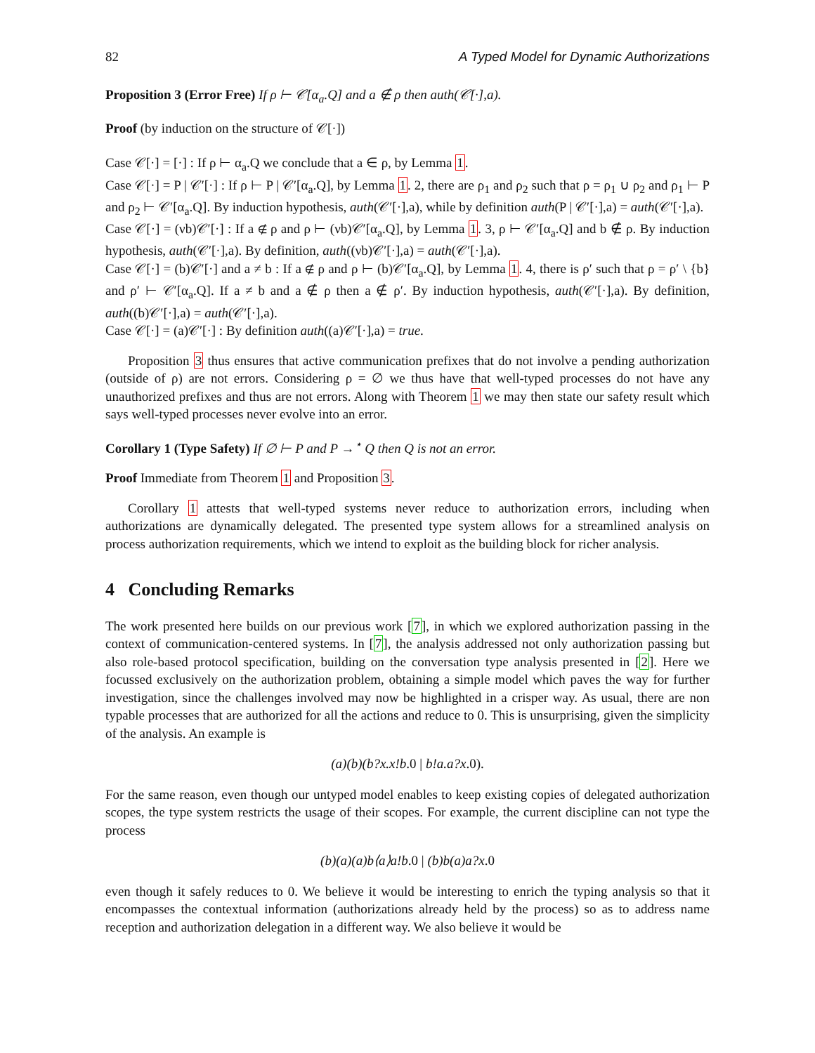82 A Typed Model for Dynamic Authorizations
Proposition 3 (Error Free) If ρ ⊢ 𝒞[α<sub>a</sub>.Q] and a ∉ ρ then auth(𝒞[·],a).
Proof (by induction on the structure of 𝒞[·])
Case 𝒞[·] = [·] : If ρ ⊢ α<sub>a</sub>.Q we conclude that a ∈ ρ, by Lemma 1.
Case 𝒞[·] = P | 𝒞′[·] : If ρ ⊢ P | 𝒞′[α<sub>a</sub>.Q], by Lemma 1. 2, there are ρ<sub>1</sub> and ρ<sub>2</sub> such that ρ = ρ<sub>1</sub> ∪ ρ<sub>2</sub> and ρ<sub>1</sub> ⊢ P and ρ<sub>2</sub> ⊢ 𝒞′[α<sub>a</sub>.Q]. By induction hypothesis, auth(𝒞′[·],a), while by definition auth(P | 𝒞′[·],a) = auth(𝒞′[·],a).
Case 𝒞[·] = (νb)𝒞′[·] : If a ∉ ρ and ρ ⊢ (νb)𝒞′[α<sub>a</sub>.Q], by Lemma 1. 3, ρ ⊢ 𝒞′[α<sub>a</sub>.Q] and b ∉ ρ. By induction hypothesis, auth(𝒞′[·],a). By definition, auth((νb)𝒞′[·],a) = auth(𝒞′[·],a).
Case 𝒞[·] = (b)𝒞′[·] and a ≠ b : If a ∉ ρ and ρ ⊢ (b)𝒞′[α<sub>a</sub>.Q], by Lemma 1. 4, there is ρ′ such that ρ = ρ′ \ {b} and ρ′ ⊢ 𝒞′[α<sub>a</sub>.Q]. If a ≠ b and a ∉ ρ then a ∉ ρ′. By induction hypothesis, auth(𝒞′[·],a). By definition, auth((b)𝒞′[·],a) = auth(𝒞′[·],a).
Case 𝒞[·] = (a)𝒞′[·] : By definition auth((a)𝒞′[·],a) = true.
Proposition 3 thus ensures that active communication prefixes that do not involve a pending authorization (outside of ρ) are not errors. Considering ρ = ∅ we thus have that well-typed processes do not have any unauthorized prefixes and thus are not errors. Along with Theorem 1 we may then state our safety result which says well-typed processes never evolve into an error.
Corollary 1 (Type Safety) If ∅ ⊢ P and P →<sup>⋆</sup> Q then Q is not an error.
Proof Immediate from Theorem 1 and Proposition 3.
Corollary 1 attests that well-typed systems never reduce to authorization errors, including when authorizations are dynamically delegated. The presented type system allows for a streamlined analysis on process authorization requirements, which we intend to exploit as the building block for richer analysis.
4 Concluding Remarks
The work presented here builds on our previous work [7], in which we explored authorization passing in the context of communication-centered systems. In [7], the analysis addressed not only authorization passing but also role-based protocol specification, building on the conversation type analysis presented in [2]. Here we focussed exclusively on the authorization problem, obtaining a simple model which paves the way for further investigation, since the challenges involved may now be highlighted in a crisper way. As usual, there are non typable processes that are authorized for all the actions and reduce to 0. This is unsurprising, given the simplicity of the analysis. An example is
(a)(b)(b?x.x!b.0 | b!a.a?x.0).
For the same reason, even though our untyped model enables to keep existing copies of delegated authorization scopes, the type system restricts the usage of their scopes. For example, the current discipline can not type the process
(b)(a)(a)b⟨a⟩a!b.0 | (b)b(a)a?x.0
even though it safely reduces to 0. We believe it would be interesting to enrich the typing analysis so that it encompasses the contextual information (authorizations already held by the process) so as to address name reception and authorization delegation in a different way. We also believe it would be